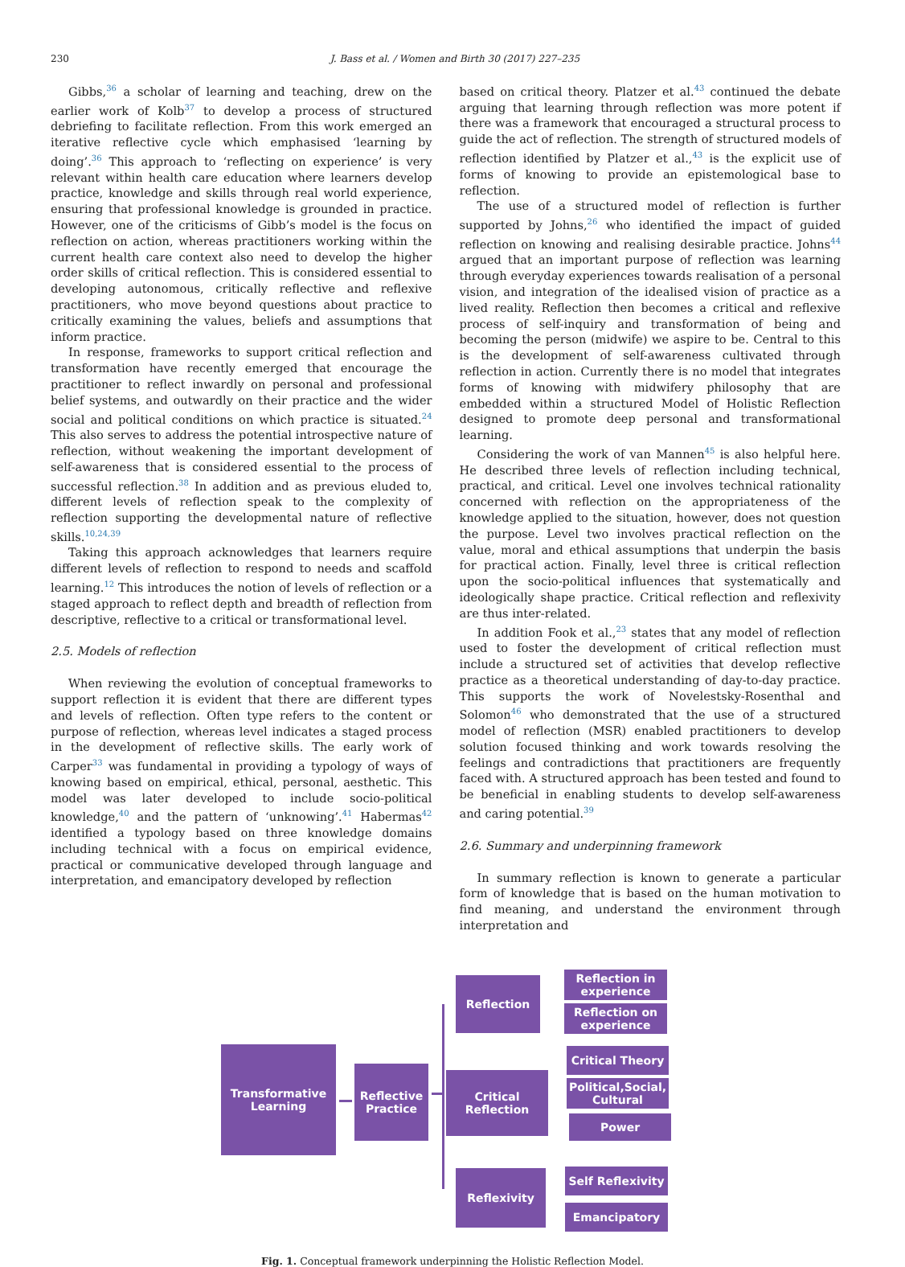230 J. Bass et al. / Women and Birth 30 (2017) 227–235
Gibbs,<sup>36</sup> a scholar of learning and teaching, drew on the earlier work of Kolb<sup>37</sup> to develop a process of structured debriefing to facilitate reflection. From this work emerged an iterative reflective cycle which emphasised ‘learning by doing’.<sup>36</sup> This approach to ‘reflecting on experience’ is very relevant within health care education where learners develop practice, knowledge and skills through real world experience, ensuring that professional knowledge is grounded in practice. However, one of the criticisms of Gibb’s model is the focus on reflection on action, whereas practitioners working within the current health care context also need to develop the higher order skills of critical reflection. This is considered essential to developing autonomous, critically reflective and reflexive practitioners, who move beyond questions about practice to critically examining the values, beliefs and assumptions that inform practice.
In response, frameworks to support critical reflection and transformation have recently emerged that encourage the practitioner to reflect inwardly on personal and professional belief systems, and outwardly on their practice and the wider social and political conditions on which practice is situated.<sup>24</sup> This also serves to address the potential introspective nature of reflection, without weakening the important development of self-awareness that is considered essential to the process of successful reflection.<sup>38</sup> In addition and as previous eluded to, different levels of reflection speak to the complexity of reflection supporting the developmental nature of reflective skills.<sup>10,24,39</sup>
Taking this approach acknowledges that learners require different levels of reflection to respond to needs and scaffold learning.<sup>12</sup> This introduces the notion of levels of reflection or a staged approach to reflect depth and breadth of reflection from descriptive, reflective to a critical or transformational level.
2.5. Models of reflection
When reviewing the evolution of conceptual frameworks to support reflection it is evident that there are different types and levels of reflection. Often type refers to the content or purpose of reflection, whereas level indicates a staged process in the development of reflective skills. The early work of Carper<sup>33</sup> was fundamental in providing a typology of ways of knowing based on empirical, ethical, personal, aesthetic. This model was later developed to include socio-political knowledge,<sup>40</sup> and the pattern of ‘unknowing’.<sup>41</sup> Habermas<sup>42</sup> identified a typology based on three knowledge domains including technical with a focus on empirical evidence, practical or communicative developed through language and interpretation, and emancipatory developed by reflection
based on critical theory. Platzer et al.<sup>43</sup> continued the debate arguing that learning through reflection was more potent if there was a framework that encouraged a structural process to guide the act of reflection. The strength of structured models of reflection identified by Platzer et al.,<sup>43</sup> is the explicit use of forms of knowing to provide an epistemological base to reflection.
The use of a structured model of reflection is further supported by Johns,<sup>26</sup> who identified the impact of guided reflection on knowing and realising desirable practice. Johns<sup>44</sup> argued that an important purpose of reflection was learning through everyday experiences towards realisation of a personal vision, and integration of the idealised vision of practice as a lived reality. Reflection then becomes a critical and reflexive process of self-inquiry and transformation of being and becoming the person (midwife) we aspire to be. Central to this is the development of self-awareness cultivated through reflection in action. Currently there is no model that integrates forms of knowing with midwifery philosophy that are embedded within a structured Model of Holistic Reflection designed to promote deep personal and transformational learning.
Considering the work of van Mannen<sup>45</sup> is also helpful here. He described three levels of reflection including technical, practical, and critical. Level one involves technical rationality concerned with reflection on the appropriateness of the knowledge applied to the situation, however, does not question the purpose. Level two involves practical reflection on the value, moral and ethical assumptions that underpin the basis for practical action. Finally, level three is critical reflection upon the socio-political influences that systematically and ideologically shape practice. Critical reflection and reflexivity are thus inter-related.
In addition Fook et al.,<sup>23</sup> states that any model of reflection used to foster the development of critical reflection must include a structured set of activities that develop reflective practice as a theoretical understanding of day-to-day practice. This supports the work of Novelestsky-Rosenthal and Solomon<sup>46</sup> who demonstrated that the use of a structured model of reflection (MSR) enabled practitioners to develop solution focused thinking and work towards resolving the feelings and contradictions that practitioners are frequently faced with. A structured approach has been tested and found to be beneficial in enabling students to develop self-awareness and caring potential.<sup>39</sup>
2.6. Summary and underpinning framework
In summary reflection is known to generate a particular form of knowledge that is based on the human motivation to find meaning, and understand the environment through interpretation and
Transformative
Learning
Reflective
Practice
Reflection
Reflection in
experience
Reflection on
experience
Critical Reflection
Critical Theory
Political,Social,
Cultural
Power
Reflexivity
Self Reflexivity
Emancipatory
Fig. 1. Conceptual framework underpinning the Holistic Reflection Model.